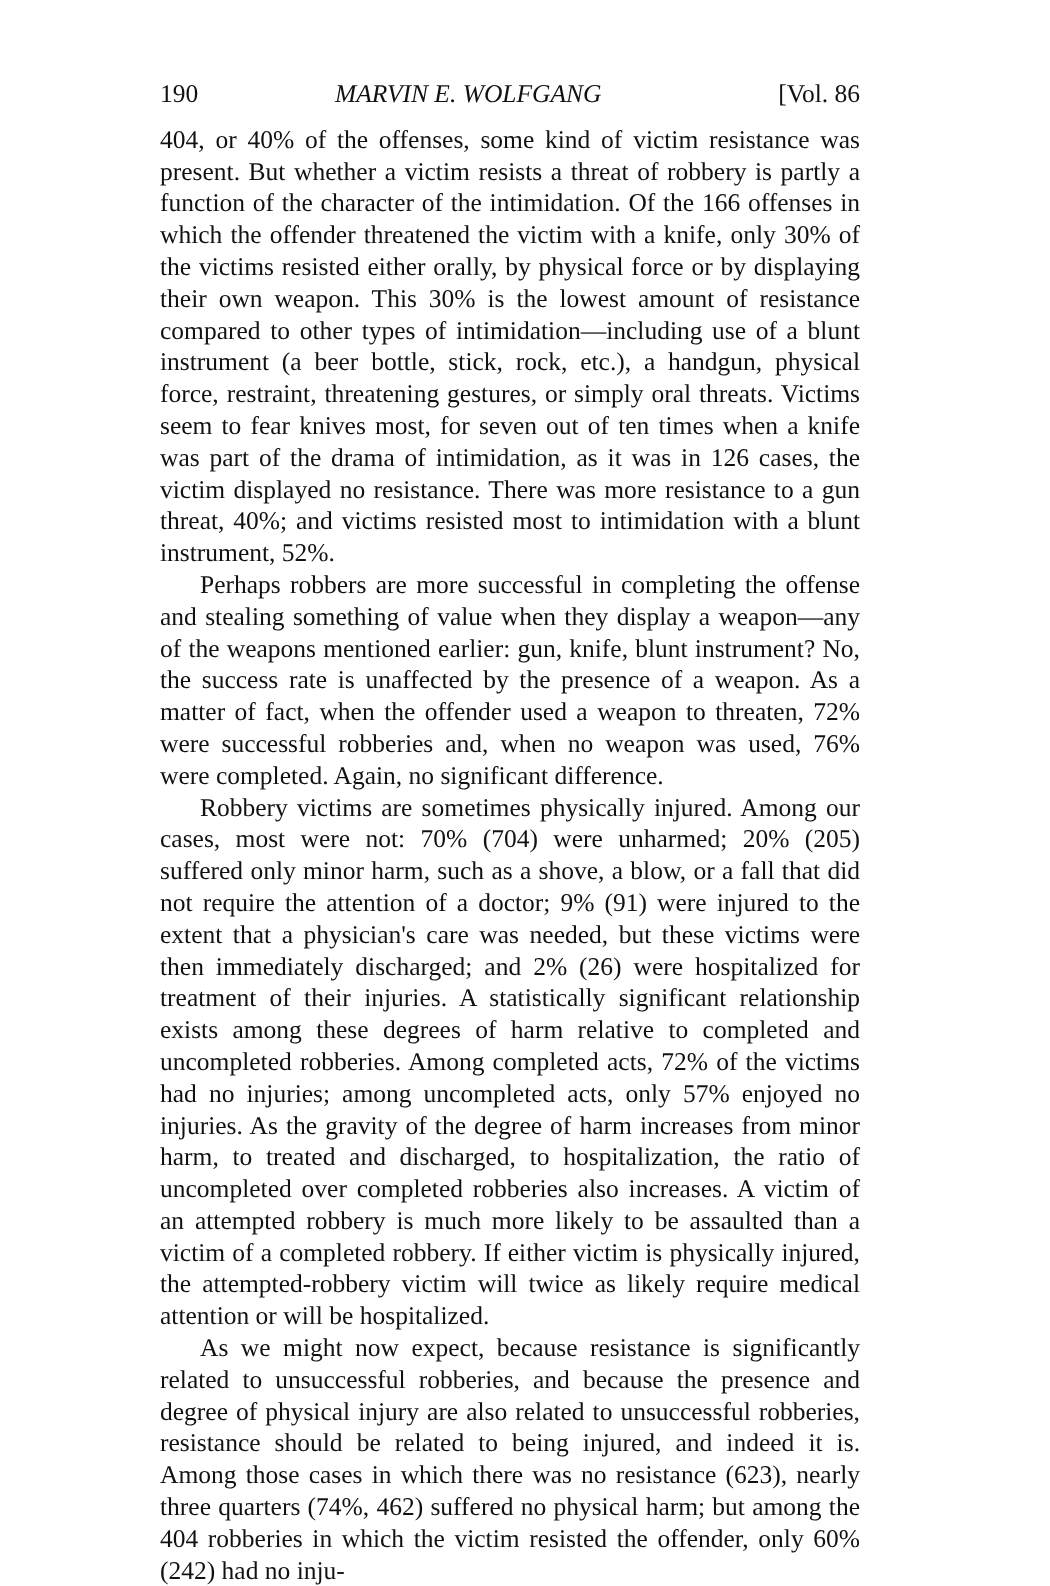190 MARVIN E. WOLFGANG [Vol. 86
404, or 40% of the offenses, some kind of victim resistance was present. But whether a victim resists a threat of robbery is partly a function of the character of the intimidation. Of the 166 offenses in which the offender threatened the victim with a knife, only 30% of the victims resisted either orally, by physical force or by displaying their own weapon. This 30% is the lowest amount of resistance compared to other types of intimidation—including use of a blunt instrument (a beer bottle, stick, rock, etc.), a handgun, physical force, restraint, threatening gestures, or simply oral threats. Victims seem to fear knives most, for seven out of ten times when a knife was part of the drama of intimidation, as it was in 126 cases, the victim displayed no resistance. There was more resistance to a gun threat, 40%; and victims resisted most to intimidation with a blunt instrument, 52%.
Perhaps robbers are more successful in completing the offense and stealing something of value when they display a weapon—any of the weapons mentioned earlier: gun, knife, blunt instrument? No, the success rate is unaffected by the presence of a weapon. As a matter of fact, when the offender used a weapon to threaten, 72% were successful robberies and, when no weapon was used, 76% were completed. Again, no significant difference.
Robbery victims are sometimes physically injured. Among our cases, most were not: 70% (704) were unharmed; 20% (205) suffered only minor harm, such as a shove, a blow, or a fall that did not require the attention of a doctor; 9% (91) were injured to the extent that a physician's care was needed, but these victims were then immediately discharged; and 2% (26) were hospitalized for treatment of their injuries. A statistically significant relationship exists among these degrees of harm relative to completed and uncompleted robberies. Among completed acts, 72% of the victims had no injuries; among uncompleted acts, only 57% enjoyed no injuries. As the gravity of the degree of harm increases from minor harm, to treated and discharged, to hospitalization, the ratio of uncompleted over completed robberies also increases. A victim of an attempted robbery is much more likely to be assaulted than a victim of a completed robbery. If either victim is physically injured, the attempted-robbery victim will twice as likely require medical attention or will be hospitalized.
As we might now expect, because resistance is significantly related to unsuccessful robberies, and because the presence and degree of physical injury are also related to unsuccessful robberies, resistance should be related to being injured, and indeed it is. Among those cases in which there was no resistance (623), nearly three quarters (74%, 462) suffered no physical harm; but among the 404 robberies in which the victim resisted the offender, only 60% (242) had no inju-